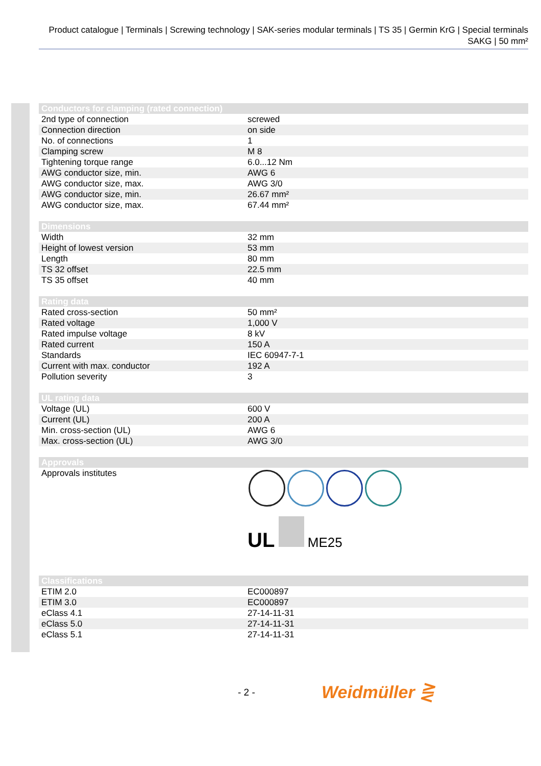Product catalogue | Terminals | Screwing technology | SAK-series modular terminals | TS 35 | Germin KrG | Special terminals SAKG | 50 mm²
| Conductors for clamping (rated connection) | |
| --- | --- |
| 2nd type of connection | screwed |
| Connection direction | on side |
| No. of connections | 1 |
| Clamping screw | M 8 |
| Tightening torque range | 6.0...12 Nm |
| AWG conductor size, min. | AWG 6 |
| AWG conductor size, max. | AWG 3/0 |
| AWG conductor size, min. | 26.67 mm² |
| AWG conductor size, max. | 67.44 mm² |
| Dimensions | |
| --- | --- |
| Width | 32 mm |
| Height of lowest version | 53 mm |
| Length | 80 mm |
| TS 32 offset | 22.5 mm |
| TS 35 offset | 40 mm |
| Rating data | |
| --- | --- |
| Rated cross-section | 50 mm² |
| Rated voltage | 1,000 V |
| Rated impulse voltage | 8 kV |
| Rated current | 150 A |
| Standards | IEC 60947-7-1 |
| Current with max. conductor | 192 A |
| Pollution severity | 3 |
| UL rating data | |
| --- | --- |
| Voltage (UL) | 600 V |
| Current (UL) | 200 A |
| Min. cross-section (UL) | AWG 6 |
| Max. cross-section (UL) | AWG 3/0 |
| Approvals | |
| --- | --- |
| Approvals institutes | UL ME25 |
| Classifications | |
| --- | --- |
| ETIM 2.0 | EC000897 |
| ETIM 3.0 | EC000897 |
| eClass 4.1 | 27-14-11-31 |
| eClass 5.0 | 27-14-11-31 |
| eClass 5.1 | 27-14-11-31 |
- 2 - Weidmüller ⋛